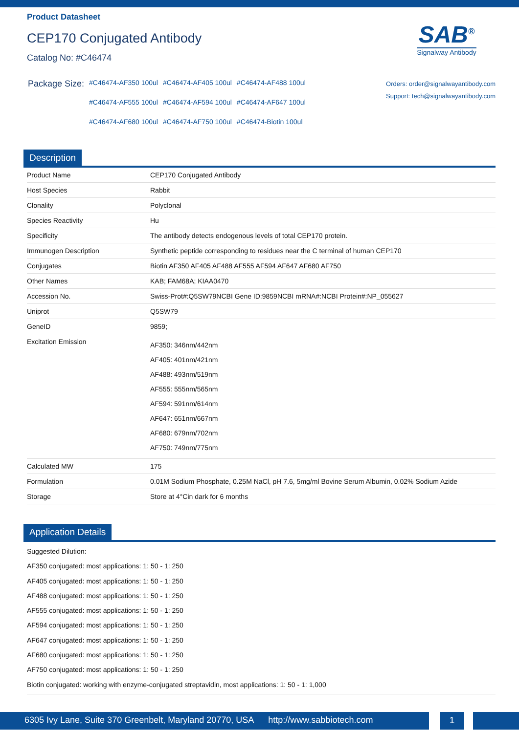Product Datasheet
CEP170 Conjugated Antibody
Catalog No: #C46474
SAB<sup>®</sup>
Signalway Antibody
| Package Size: | #C46474-AF350 100ul | #C46474-AF405 100ul | #C46474-AF488 100ul |
| | #C46474-AF555 100ul | #C46474-AF594 100ul | #C46474-AF647 100ul |
| | #C46474-AF680 100ul | #C46474-AF750 100ul | #C46474-Biotin 100ul |
Orders: order@signalwayantibody.com
Support: tech@signalwayantibody.com
Description
| Product Name | CEP170 Conjugated Antibody |
| Host Species | Rabbit |
| Clonality | Polyclonal |
| Species Reactivity | Hu |
| Specificity | The antibody detects endogenous levels of total CEP170 protein. |
| Immunogen Description | Synthetic peptide corresponding to residues near the C terminal of human CEP170 |
| Conjugates | Biotin AF350 AF405 AF488 AF555 AF594 AF647 AF680 AF750 |
| Other Names | KAB; FAM68A; KIAA0470 |
| Accession No. | Swiss-Prot#:Q5SW79NCBI Gene ID:9859NCBI mRNA#:NCBI Protein#:NP_055627 |
| Uniprot | Q5SW79 |
| GeneID | 9859; |
| Excitation Emission | AF350: 346nm/442nm AF405: 401nm/421nm AF488: 493nm/519nm AF555: 555nm/565nm AF594: 591nm/614nm AF647: 651nm/667nm AF680: 679nm/702nm AF750: 749nm/775nm |
| Calculated MW | 175 |
| Formulation | 0.01M Sodium Phosphate, 0.25M NaCl, pH 7.6, 5mg/ml Bovine Serum Albumin, 0.02% Sodium Azide |
| Storage | Store at 4°Cin dark for 6 months |
Application Details
Suggested Dilution:
AF350 conjugated: most applications: 1: 50 - 1: 250
AF405 conjugated: most applications: 1: 50 - 1: 250
AF488 conjugated: most applications: 1: 50 - 1: 250
AF555 conjugated: most applications: 1: 50 - 1: 250
AF594 conjugated: most applications: 1: 50 - 1: 250
AF647 conjugated: most applications: 1: 50 - 1: 250
AF680 conjugated: most applications: 1: 50 - 1: 250
AF750 conjugated: most applications: 1: 50 - 1: 250
Biotin conjugated: working with enzyme-conjugated streptavidin, most applications: 1: 50 - 1: 1,000
6305 Ivy Lane, Suite 370 Greenbelt, Maryland 20770, USA http://www.sabbiotech.com
1